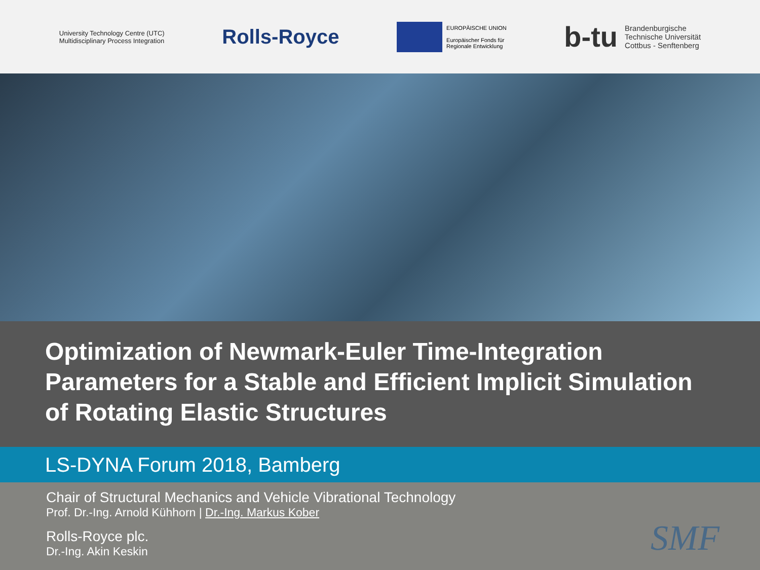University Technology Centre (UTC)
Multidisciplinary Process Integration
Rolls-Royce
EUROPÄISCHE UNION
Europäischer Fonds für
Regionale Entwicklung
b-tu
Brandenburgische
Technische Universität
Cottbus - Senftenberg
Optimization of Newmark-Euler Time-Integration Parameters for a Stable and Efficient Implicit Simulation of Rotating Elastic Structures
LS-DYNA Forum 2018, Bamberg
Chair of Structural Mechanics and Vehicle Vibrational Technology
Prof. Dr.-Ing. Arnold Kühhorn | Dr.-Ing. Markus Kober
Rolls-Royce plc.
Dr.-Ing. Akin Keskin
SMF